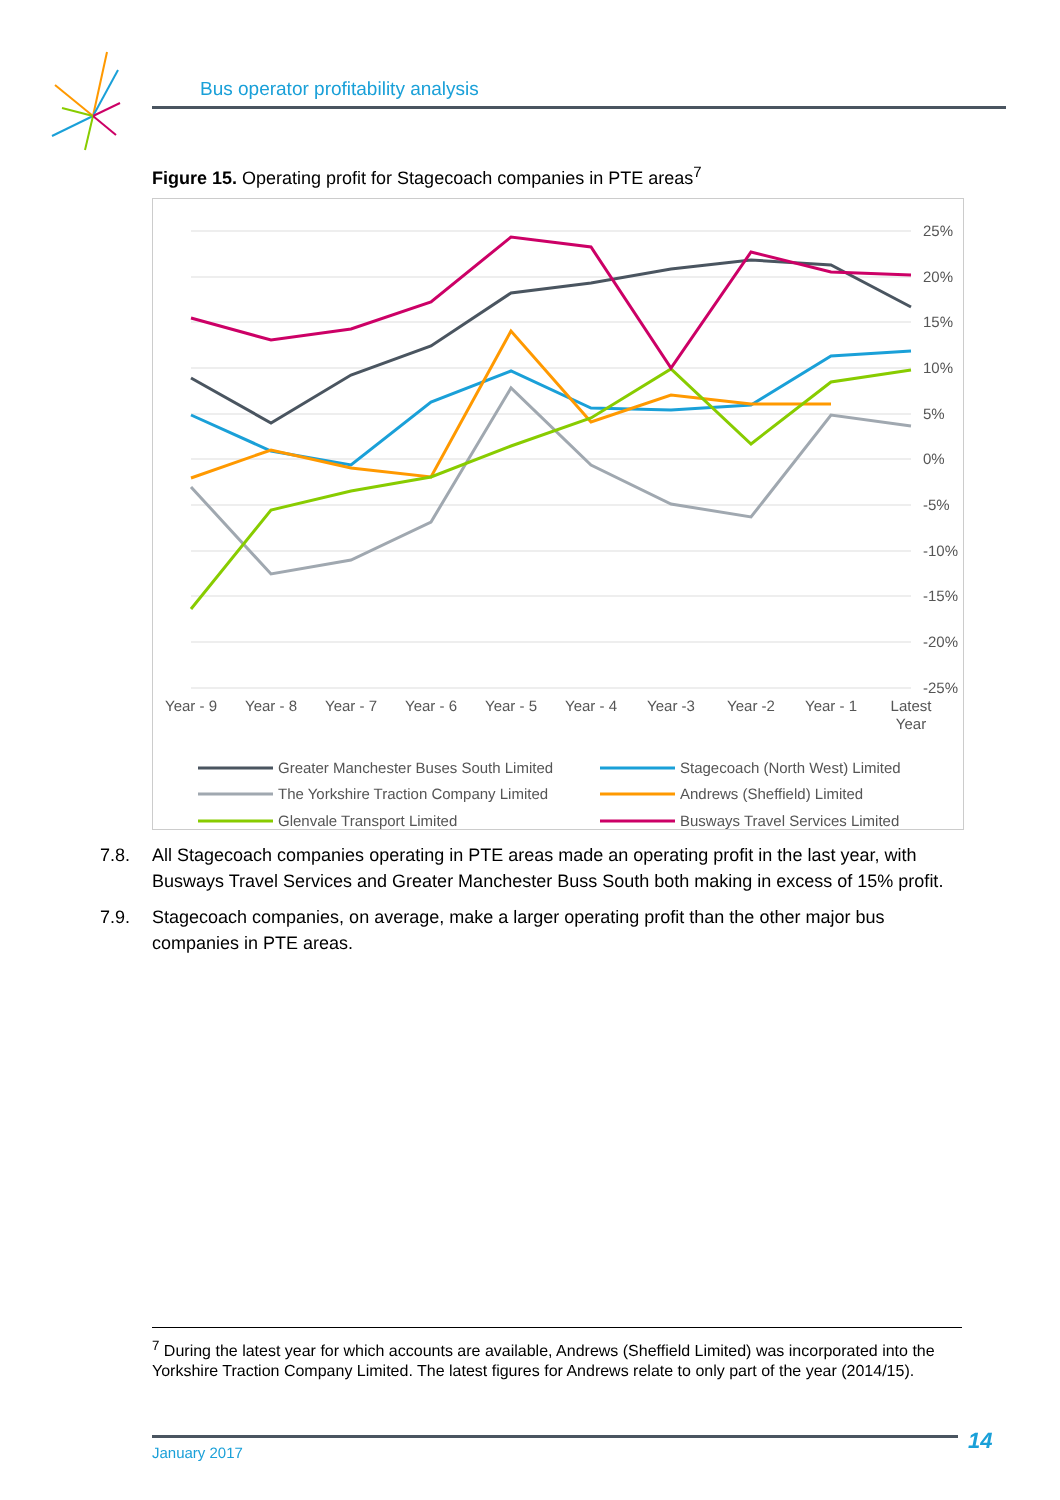Bus operator profitability analysis
Figure 15. Operating profit for Stagecoach companies in PTE areas<sup>7</sup>
25%
20%
15%
10%
5%
0%
-5%
-10%
-15%
-20%
-25%
Year - 9
Year - 8
Year - 7
Year - 6
Year - 5
Year - 4
Year -3
Year -2
Year - 1
Latest
Year
Greater Manchester Buses South Limited
Stagecoach (North West) Limited
The Yorkshire Traction Company Limited
Andrews (Sheffield) Limited
Glenvale Transport Limited
Busways Travel Services Limited
7.8. All Stagecoach companies operating in PTE areas made an operating profit in the last year, with Busways Travel Services and Greater Manchester Buss South both making in excess of 15% profit.
7.9. Stagecoach companies, on average, make a larger operating profit than the other major bus companies in PTE areas.
<sup>7</sup> During the latest year for which accounts are available, Andrews (Sheffield Limited) was incorporated into the Yorkshire Traction Company Limited. The latest figures for Andrews relate to only part of the year (2014/15).
January 2017 14